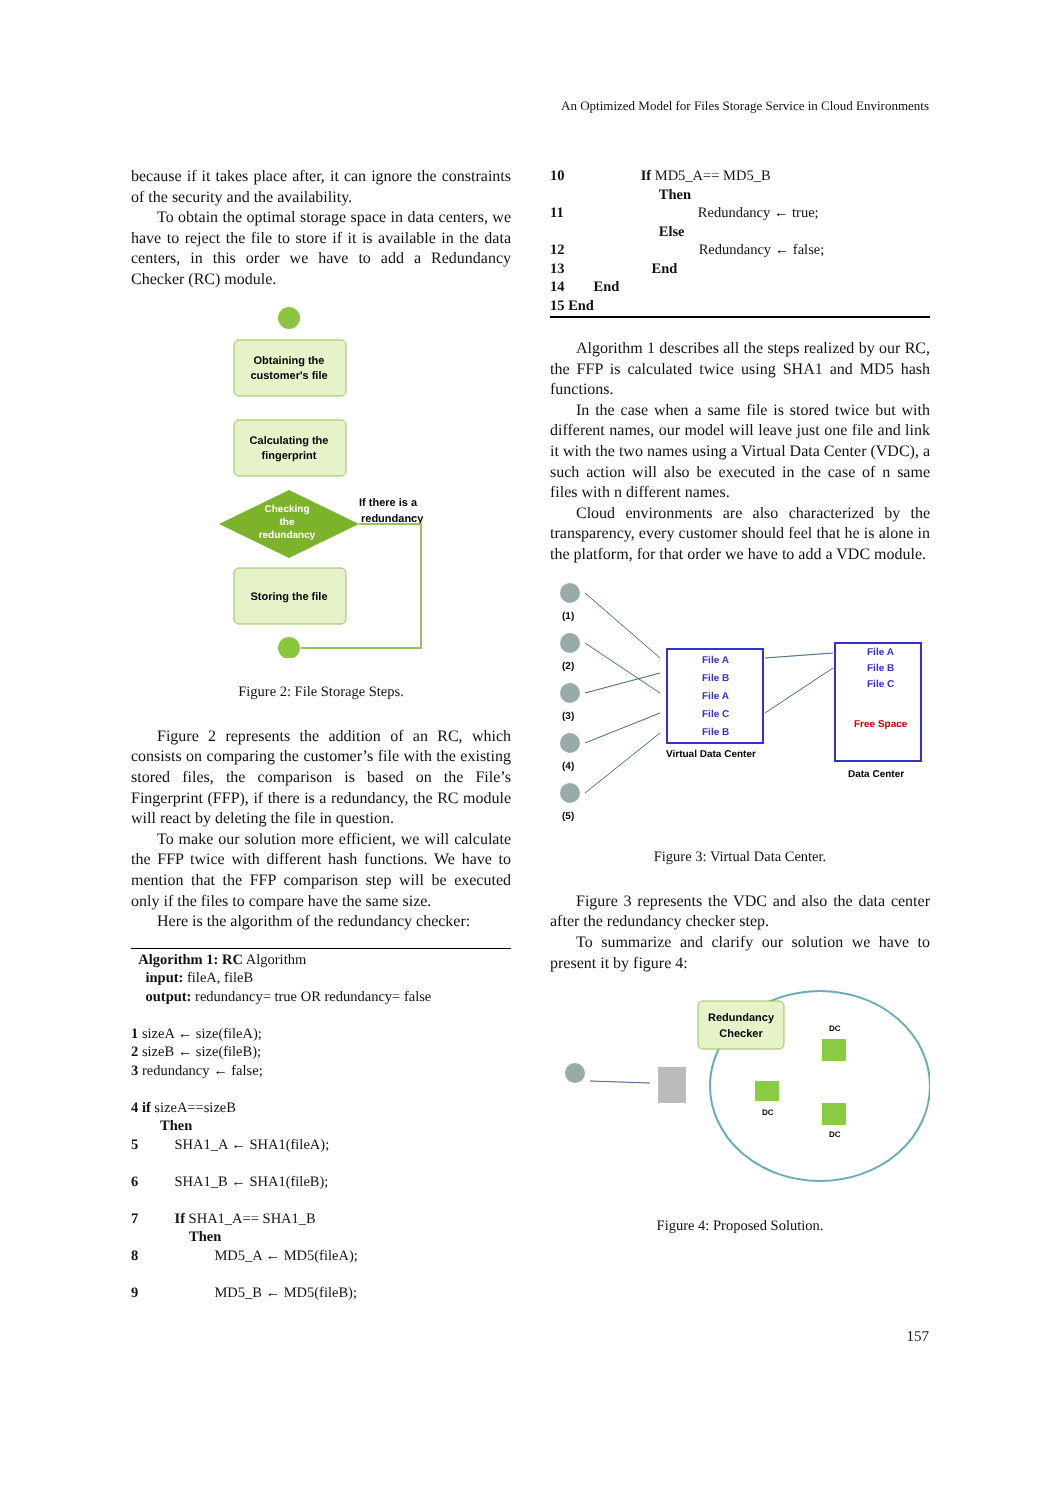An Optimized Model for Files Storage Service in Cloud Environments
because if it takes place after, it can ignore the constraints of the security and the availability.
To obtain the optimal storage space in data centers, we have to reject the file to store if it is available in the data centers, in this order we have to add a Redundancy Checker (RC) module.
Obtaining the
customer's file
Calculating the
fingerprint
Checking
the
redundancy
If there is a
redundancy
Storing the file
Figure 2: File Storage Steps.
Figure 2 represents the addition of an RC, which consists on comparing the customer’s file with the existing stored files, the comparison is based on the File’s Fingerprint (FFP), if there is a redundancy, the RC module will react by deleting the file in question.
To make our solution more efficient, we will calculate the FFP twice with different hash functions. We have to mention that the FFP comparison step will be executed only if the files to compare have the same size.
Here is the algorithm of the redundancy checker:
Algorithm 1: RC Algorithm
input: fileA, fileB
output: redundancy= true OR redundancy= false
1 sizeA ← size(fileA);
2 sizeB ← size(fileB);
3 redundancy ← false;
4 if sizeA==sizeB
Then
5 SHA1_A ← SHA1(fileA);
6 SHA1_B ← SHA1(fileB);
7 If SHA1_A== SHA1_B
Then
8 MD5_A ← MD5(fileA);
9 MD5_B ← MD5(fileB);
10 If MD5_A== MD5_B
Then
11 Redundancy ← true;
Else
12 Redundancy ← false;
13 End
14 End
15 End
Algorithm 1 describes all the steps realized by our RC, the FFP is calculated twice using SHA1 and MD5 hash functions.
In the case when a same file is stored twice but with different names, our model will leave just one file and link it with the two names using a Virtual Data Center (VDC), a such action will also be executed in the case of n same files with n different names.
Cloud environments are also characterized by the transparency, every customer should feel that he is alone in the platform, for that order we have to add a VDC module.
(1)
(2)
(3)
(4)
(5)
File A
File B
File A
File C
File B
Virtual Data Center
File A
File B
File C
Free Space
Data Center
Figure 3: Virtual Data Center.
Figure 3 represents the VDC and also the data center after the redundancy checker step.
To summarize and clarify our solution we have to present it by figure 4:
Redundancy
Checker
DC
DC
DC
Figure 4: Proposed Solution.
157